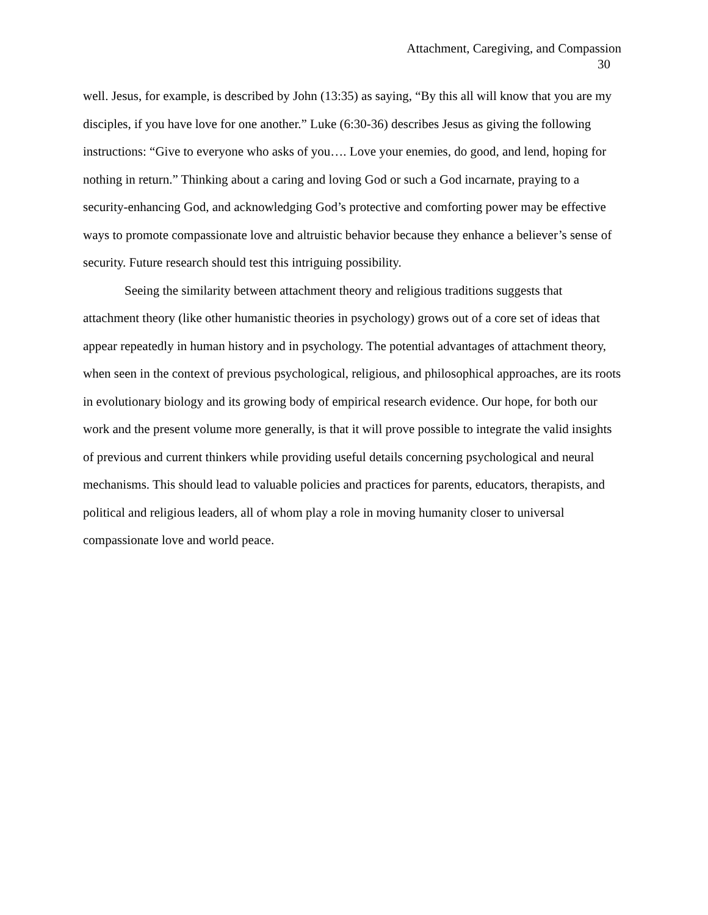Attachment, Caregiving, and Compassion
30
well. Jesus, for example, is described by John (13:35) as saying, “By this all will know that you are my disciples, if you have love for one another.” Luke (6:30-36) describes Jesus as giving the following instructions: “Give to everyone who asks of you…. Love your enemies, do good, and lend, hoping for nothing in return.” Thinking about a caring and loving God or such a God incarnate, praying to a security-enhancing God, and acknowledging God’s protective and comforting power may be effective ways to promote compassionate love and altruistic behavior because they enhance a believer’s sense of security. Future research should test this intriguing possibility.
Seeing the similarity between attachment theory and religious traditions suggests that attachment theory (like other humanistic theories in psychology) grows out of a core set of ideas that appear repeatedly in human history and in psychology. The potential advantages of attachment theory, when seen in the context of previous psychological, religious, and philosophical approaches, are its roots in evolutionary biology and its growing body of empirical research evidence. Our hope, for both our work and the present volume more generally, is that it will prove possible to integrate the valid insights of previous and current thinkers while providing useful details concerning psychological and neural mechanisms. This should lead to valuable policies and practices for parents, educators, therapists, and political and religious leaders, all of whom play a role in moving humanity closer to universal compassionate love and world peace.